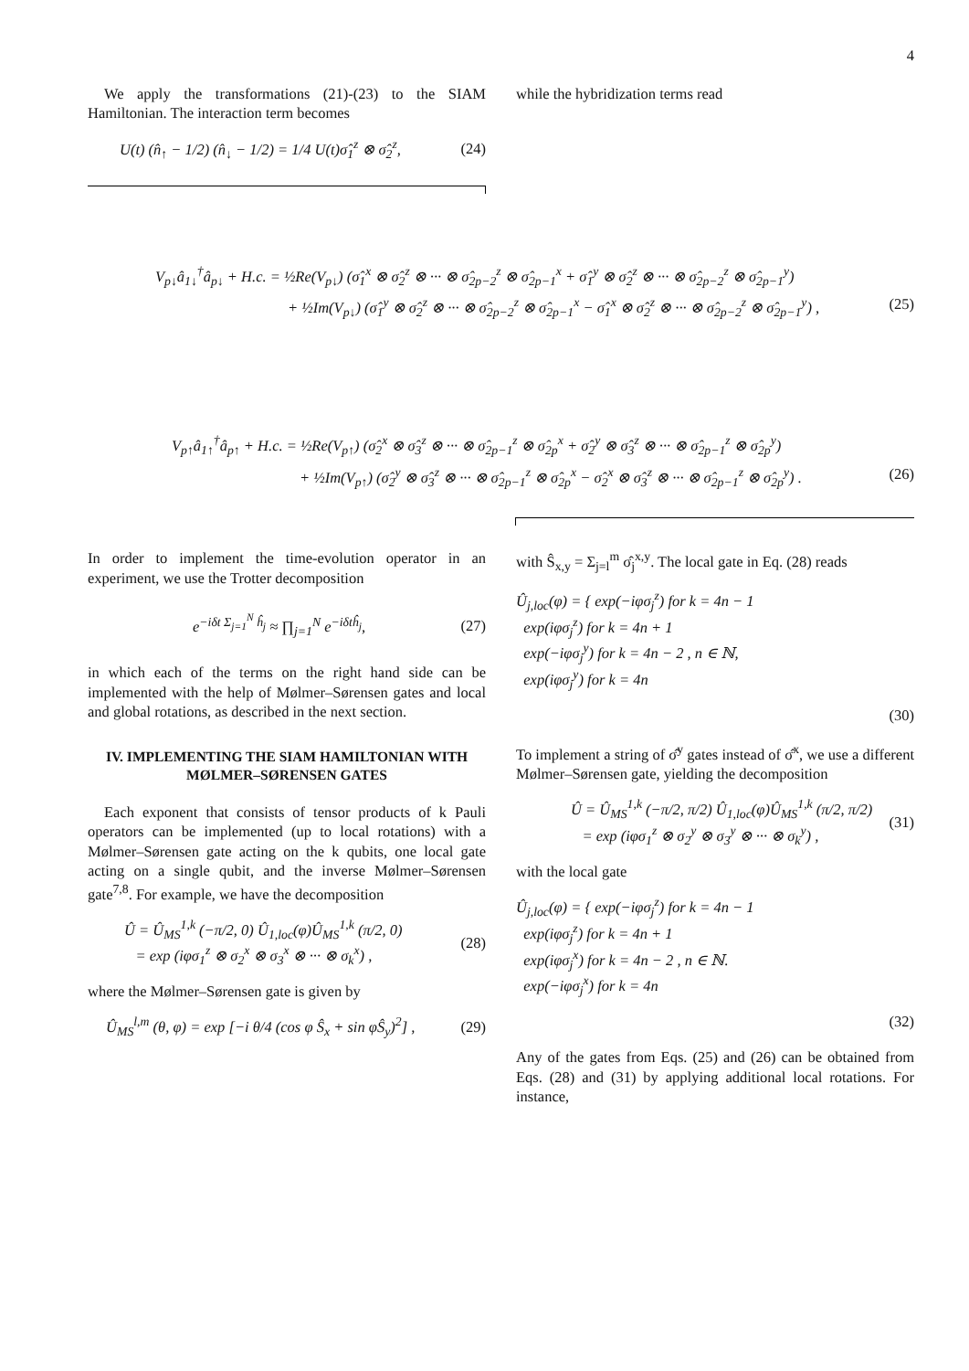4
We apply the transformations (21)-(23) to the SIAM Hamiltonian. The interaction term becomes
U(t) (n̂<sub>↑</sub> − 1/2) (n̂<sub>↓</sub> − 1/2) = 1/4 U(t)σ̂<sub>1</sub><sup>z</sup> ⊗ σ̂<sub>2</sub><sup>z</sup>, (24)
while the hybridization terms read
V<sub>p↓</sub>â<sub>1↓</sub><sup>†</sup>â<sub>p↓</sub> + H.c. = ½Re(V<sub>p↓</sub>) (σ̂<sub>1</sub><sup>x</sup> ⊗ σ̂<sub>2</sub><sup>z</sup> ⊗ ··· ⊗ σ̂<sub>2p−2</sub><sup>z</sup> ⊗ σ̂<sub>2p−1</sub><sup>x</sup> + σ̂<sub>1</sub><sup>y</sup> ⊗ σ̂<sub>2</sub><sup>z</sup> ⊗ ··· ⊗ σ̂<sub>2p−2</sub><sup>z</sup> ⊗ σ̂<sub>2p−1</sub><sup>y</sup>)
+ ½Im(V<sub>p↓</sub>) (σ̂<sub>1</sub><sup>y</sup> ⊗ σ̂<sub>2</sub><sup>z</sup> ⊗ ··· ⊗ σ̂<sub>2p−2</sub><sup>z</sup> ⊗ σ̂<sub>2p−1</sub><sup>x</sup> − σ̂<sub>1</sub><sup>x</sup> ⊗ σ̂<sub>2</sub><sup>z</sup> ⊗ ··· ⊗ σ̂<sub>2p−2</sub><sup>z</sup> ⊗ σ̂<sub>2p−1</sub><sup>y</sup>) , (25)
V<sub>p↑</sub>â<sub>1↑</sub><sup>†</sup>â<sub>p↑</sub> + H.c. = ½Re(V<sub>p↑</sub>) (σ̂<sub>2</sub><sup>x</sup> ⊗ σ̂<sub>3</sub><sup>z</sup> ⊗ ··· ⊗ σ̂<sub>2p−1</sub><sup>z</sup> ⊗ σ̂<sub>2p</sub><sup>x</sup> + σ̂<sub>2</sub><sup>y</sup> ⊗ σ̂<sub>3</sub><sup>z</sup> ⊗ ··· ⊗ σ̂<sub>2p−1</sub><sup>z</sup> ⊗ σ̂<sub>2p</sub><sup>y</sup>)
+ ½Im(V<sub>p↑</sub>) (σ̂<sub>2</sub><sup>y</sup> ⊗ σ̂<sub>3</sub><sup>z</sup> ⊗ ··· ⊗ σ̂<sub>2p−1</sub><sup>z</sup> ⊗ σ̂<sub>2p</sub><sup>x</sup> − σ̂<sub>2</sub><sup>x</sup> ⊗ σ̂<sub>3</sub><sup>z</sup> ⊗ ··· ⊗ σ̂<sub>2p−1</sub><sup>z</sup> ⊗ σ̂<sub>2p</sub><sup>y</sup>) . (26)
In order to implement the time-evolution operator in an experiment, we use the Trotter decomposition
e<sup>−iδt Σ<sub>j=1</sub><sup>N</sup> ĥ<sub>j</sub></sup> ≈ ∏<sub>j=1</sub><sup>N</sup> e<sup>−iδtĥ<sub>j</sub></sup>, (27)
in which each of the terms on the right hand side can be implemented with the help of Mølmer–Sørensen gates and local and global rotations, as described in the next section.
IV. IMPLEMENTING THE SIAM HAMILTONIAN WITH MØLMER–SØRENSEN GATES
Each exponent that consists of tensor products of k Pauli operators can be implemented (up to local rotations) with a Mølmer–Sørensen gate acting on the k qubits, one local gate acting on a single qubit, and the inverse Mølmer–Sørensen gate<sup>7,8</sup>. For example, we have the decomposition
Û = Û<sub>MS</sub><sup>1,k</sup> (−π/2, 0) Û<sub>1,loc</sub>(φ)Û<sub>MS</sub><sup>1,k</sup> (π/2, 0)
= exp (iφσ<sub>1</sub><sup>z</sup> ⊗ σ<sub>2</sub><sup>x</sup> ⊗ σ<sub>3</sub><sup>x</sup> ⊗ ··· ⊗ σ<sub>k</sub><sup>x</sup>) , (28)
where the Mølmer–Sørensen gate is given by
Û<sub>MS</sub><sup>l,m</sup> (θ, φ) = exp [−i θ/4 (cos φ Ŝ<sub>x</sub> + sin φŜ<sub>y</sub>)<sup>2</sup>] , (29)
with Ŝ<sub>x,y</sub> = Σ<sub>j=l</sub><sup>m</sup> σ̂<sub>j</sub><sup>x,y</sup>. The local gate in Eq. (28) reads
Û<sub>j,loc</sub>(φ) = { exp(−iφσ<sub>j</sub><sup>z</sup>) for k = 4n − 1
exp(iφσ<sub>j</sub><sup>z</sup>) for k = 4n + 1
exp(−iφσ<sub>j</sub><sup>y</sup>) for k = 4n − 2 , n ∈ ℕ,
exp(iφσ<sub>j</sub><sup>y</sup>) for k = 4n
(30)
To implement a string of σ̂<sup>y</sup> gates instead of σ̂<sup>x</sup>, we use a different Mølmer–Sørensen gate, yielding the decomposition
Û = Û<sub>MS</sub><sup>1,k</sup> (−π/2, π/2) Û<sub>1,loc</sub>(φ)Û<sub>MS</sub><sup>1,k</sup> (π/2, π/2)
= exp (iφσ<sub>1</sub><sup>z</sup> ⊗ σ<sub>2</sub><sup>y</sup> ⊗ σ<sub>3</sub><sup>y</sup> ⊗ ··· ⊗ σ<sub>k</sub><sup>y</sup>) , (31)
with the local gate
Û<sub>j,loc</sub>(φ) = { exp(−iφσ<sub>j</sub><sup>z</sup>) for k = 4n − 1
exp(iφσ<sub>j</sub><sup>z</sup>) for k = 4n + 1
exp(iφσ<sub>j</sub><sup>x</sup>) for k = 4n − 2 , n ∈ ℕ.
exp(−iφσ<sub>j</sub><sup>x</sup>) for k = 4n
(32)
Any of the gates from Eqs. (25) and (26) can be obtained from Eqs. (28) and (31) by applying additional local rotations. For instance,